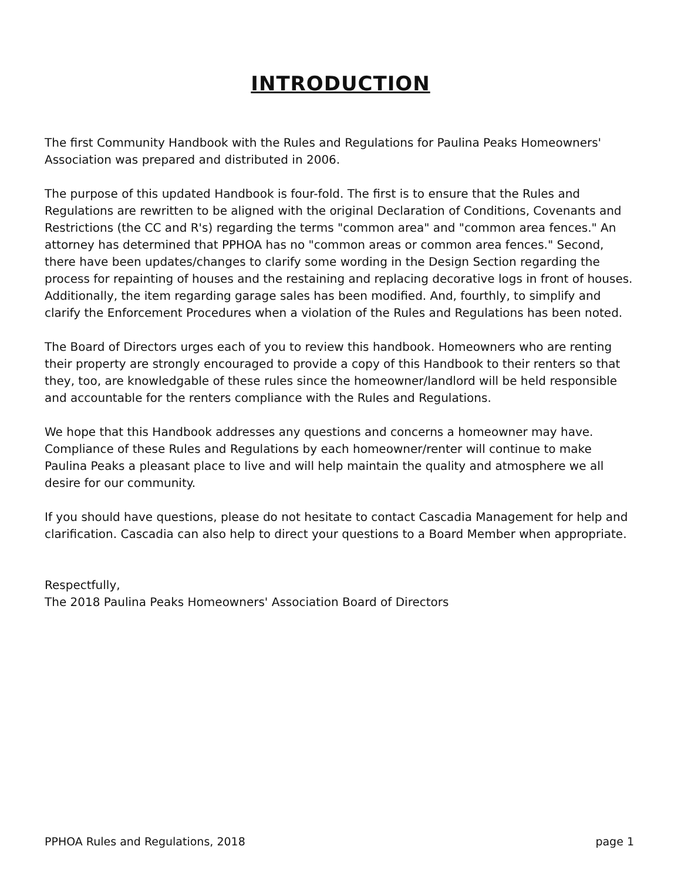INTRODUCTION
The first Community Handbook with the Rules and Regulations for Paulina Peaks Homeowners' Association was prepared and distributed in 2006.
The purpose of this updated Handbook is four-fold. The first is to ensure that the Rules and Regulations are rewritten to be aligned with the original Declaration of Conditions, Covenants and Restrictions (the CC and R's) regarding the terms "common area" and "common area fences." An attorney has determined that PPHOA has no "common areas or common area fences." Second, there have been updates/changes to clarify some wording in the Design Section regarding the process for repainting of houses and the restaining and replacing decorative logs in front of houses. Additionally, the item regarding garage sales has been modified. And, fourthly, to simplify and clarify the Enforcement Procedures when a violation of the Rules and Regulations has been noted.
The Board of Directors urges each of you to review this handbook. Homeowners who are renting their property are strongly encouraged to provide a copy of this Handbook to their renters so that they, too, are knowledgable of these rules since the homeowner/landlord will be held responsible and accountable for the renters compliance with the Rules and Regulations.
We hope that this Handbook addresses any questions and concerns a homeowner may have. Compliance of these Rules and Regulations by each homeowner/renter will continue to make Paulina Peaks a pleasant place to live and will help maintain the quality and atmosphere we all desire for our community.
If you should have questions, please do not hesitate to contact Cascadia Management for help and clarification. Cascadia can also help to direct your questions to a Board Member when appropriate.
Respectfully,
The 2018 Paulina Peaks Homeowners' Association Board of Directors
PPHOA Rules and Regulations, 2018 page 1